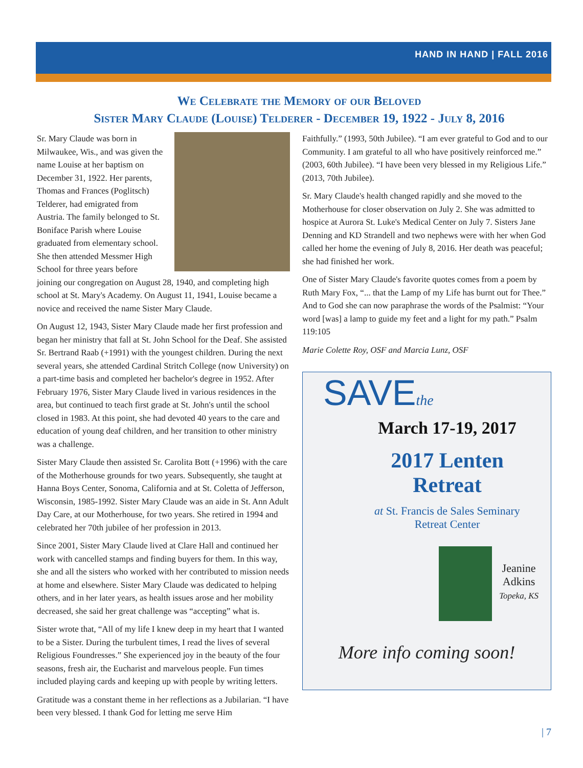HAND IN HAND | FALL 2016
We Celebrate the Memory of our Beloved
Sister Mary Claude (Louise) Telderer - December 19, 1922 - July 8, 2016
Sr. Mary Claude was born in Milwaukee, Wis., and was given the name Louise at her baptism on December 31, 1922. Her parents, Thomas and Frances (Poglitsch) Telderer, had emigrated from Austria. The family belonged to St. Boniface Parish where Louise graduated from elementary school. She then attended Messmer High School for three years before joining our congregation on August 28, 1940, and completing high school at St. Mary's Academy. On August 11, 1941, Louise became a novice and received the name Sister Mary Claude.
On August 12, 1943, Sister Mary Claude made her first profession and began her ministry that fall at St. John School for the Deaf. She assisted Sr. Bertrand Raab (+1991) with the youngest children. During the next several years, she attended Cardinal Stritch College (now University) on a part-time basis and completed her bachelor's degree in 1952. After February 1976, Sister Mary Claude lived in various residences in the area, but continued to teach first grade at St. John's until the school closed in 1983. At this point, she had devoted 40 years to the care and education of young deaf children, and her transition to other ministry was a challenge.
Sister Mary Claude then assisted Sr. Carolita Bott (+1996) with the care of the Motherhouse grounds for two years. Subsequently, she taught at Hanna Boys Center, Sonoma, California and at St. Coletta of Jefferson, Wisconsin, 1985-1992. Sister Mary Claude was an aide in St. Ann Adult Day Care, at our Motherhouse, for two years. She retired in 1994 and celebrated her 70th jubilee of her profession in 2013.
Since 2001, Sister Mary Claude lived at Clare Hall and continued her work with cancelled stamps and finding buyers for them. In this way, she and all the sisters who worked with her contributed to mission needs at home and elsewhere. Sister Mary Claude was dedicated to helping others, and in her later years, as health issues arose and her mobility decreased, she said her great challenge was “accepting” what is.
Sister wrote that, “All of my life I knew deep in my heart that I wanted to be a Sister. During the turbulent times, I read the lives of several Religious Foundresses.” She experienced joy in the beauty of the four seasons, fresh air, the Eucharist and marvelous people. Fun times included playing cards and keeping up with people by writing letters.
Gratitude was a constant theme in her reflections as a Jubilarian. “I have been very blessed. I thank God for letting me serve Him
Faithfully.” (1993, 50th Jubilee). “I am ever grateful to God and to our Community. I am grateful to all who have positively reinforced me.” (2003, 60th Jubilee). “I have been very blessed in my Religious Life.” (2013, 70th Jubilee).
Sr. Mary Claude's health changed rapidly and she moved to the Motherhouse for closer observation on July 2. She was admitted to hospice at Aurora St. Luke's Medical Center on July 7. Sisters Jane Denning and KD Strandell and two nephews were with her when God called her home the evening of July 8, 2016. Her death was peaceful; she had finished her work.
One of Sister Mary Claude's favorite quotes comes from a poem by Ruth Mary Fox, “... that the Lamp of my Life has burnt out for Thee.” And to God she can now paraphrase the words of the Psalmist: “Your word [was] a lamp to guide my feet and a light for my path.” Psalm 119:105
Marie Colette Roy, OSF and Marcia Lunz, OSF
SAVEthe
March 17-19, 2017
2017 Lenten
Retreat
at St. Francis de Sales Seminary
Retreat Center
Jeanine
Adkins
Topeka, KS
More info coming soon!
| 7